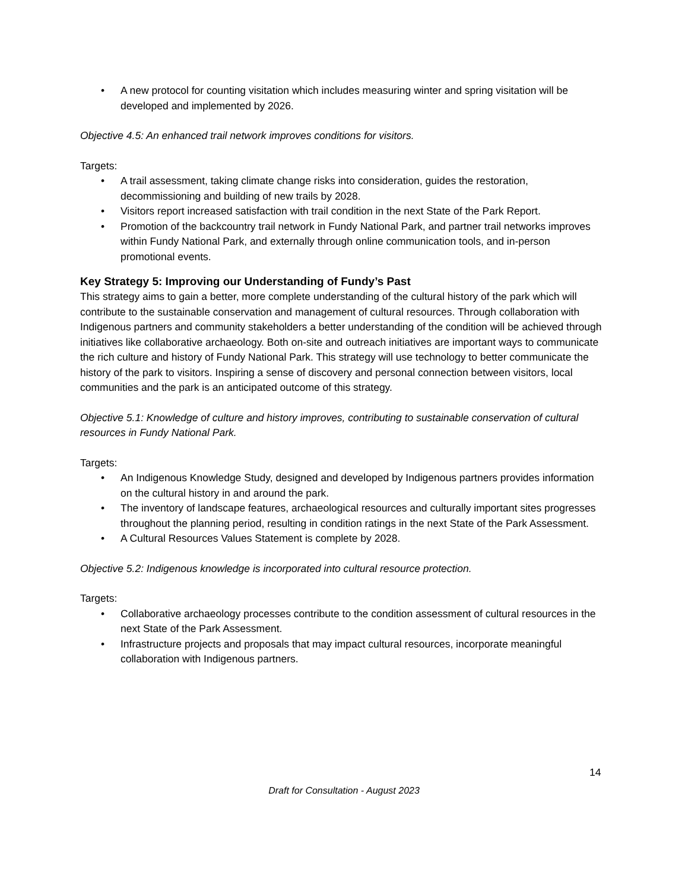• A new protocol for counting visitation which includes measuring winter and spring visitation will be developed and implemented by 2026.
Objective 4.5: An enhanced trail network improves conditions for visitors.
Targets:
• A trail assessment, taking climate change risks into consideration, guides the restoration, decommissioning and building of new trails by 2028.
• Visitors report increased satisfaction with trail condition in the next State of the Park Report.
• Promotion of the backcountry trail network in Fundy National Park, and partner trail networks improves within Fundy National Park, and externally through online communication tools, and in-person promotional events.
Key Strategy 5: Improving our Understanding of Fundy’s Past
This strategy aims to gain a better, more complete understanding of the cultural history of the park which will contribute to the sustainable conservation and management of cultural resources. Through collaboration with Indigenous partners and community stakeholders a better understanding of the condition will be achieved through initiatives like collaborative archaeology. Both on-site and outreach initiatives are important ways to communicate the rich culture and history of Fundy National Park. This strategy will use technology to better communicate the history of the park to visitors. Inspiring a sense of discovery and personal connection between visitors, local communities and the park is an anticipated outcome of this strategy.
Objective 5.1: Knowledge of culture and history improves, contributing to sustainable conservation of cultural resources in Fundy National Park.
Targets:
• An Indigenous Knowledge Study, designed and developed by Indigenous partners provides information on the cultural history in and around the park.
• The inventory of landscape features, archaeological resources and culturally important sites progresses throughout the planning period, resulting in condition ratings in the next State of the Park Assessment.
• A Cultural Resources Values Statement is complete by 2028.
Objective 5.2: Indigenous knowledge is incorporated into cultural resource protection.
Targets:
• Collaborative archaeology processes contribute to the condition assessment of cultural resources in the next State of the Park Assessment.
• Infrastructure projects and proposals that may impact cultural resources, incorporate meaningful collaboration with Indigenous partners.
14
Draft for Consultation - August 2023